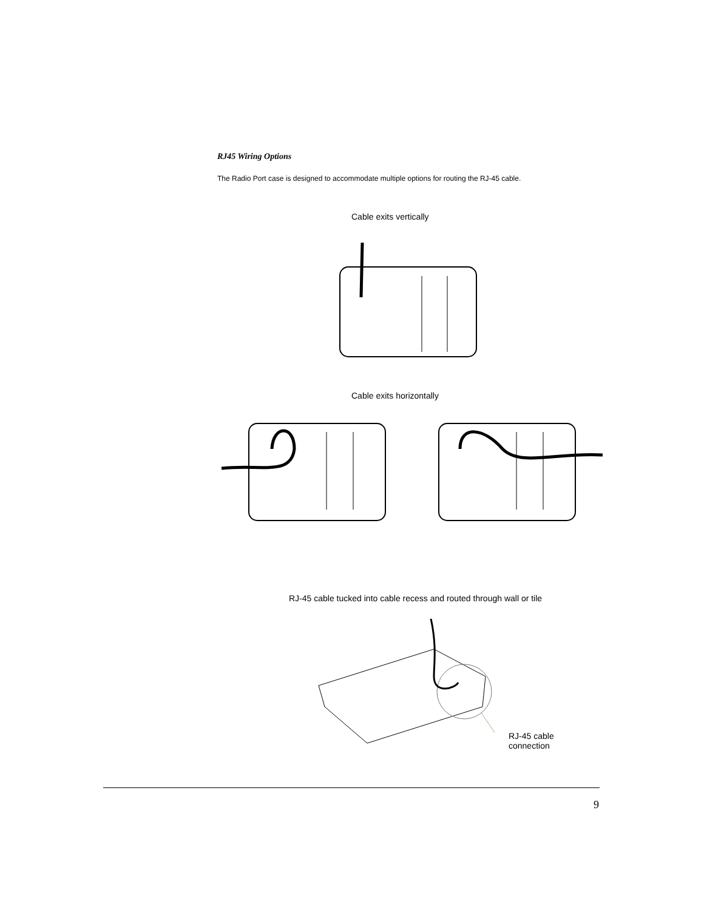RJ45 Wiring Options
The Radio Port case is designed to accommodate multiple options for routing the RJ-45 cable.
Cable exits vertically
Cable exits horizontally
RJ-45 cable tucked into cable recess and routed through wall or tile
RJ-45 cable
connection
9